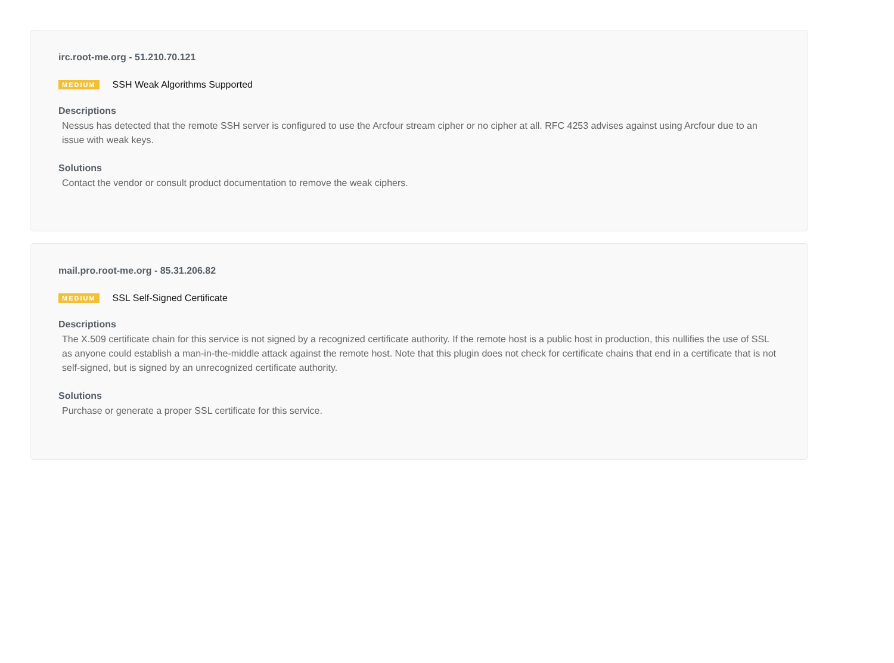irc.root-me.org - 51.210.70.121
MEDIUM SSH Weak Algorithms Supported
Descriptions
Nessus has detected that the remote SSH server is configured to use the Arcfour stream cipher or no cipher at all. RFC 4253 advises against using Arcfour due to an issue with weak keys.
Solutions
Contact the vendor or consult product documentation to remove the weak ciphers.
mail.pro.root-me.org - 85.31.206.82
MEDIUM SSL Self-Signed Certificate
Descriptions
The X.509 certificate chain for this service is not signed by a recognized certificate authority. If the remote host is a public host in production, this nullifies the use of SSL as anyone could establish a man-in-the-middle attack against the remote host. Note that this plugin does not check for certificate chains that end in a certificate that is not self-signed, but is signed by an unrecognized certificate authority.
Solutions
Purchase or generate a proper SSL certificate for this service.